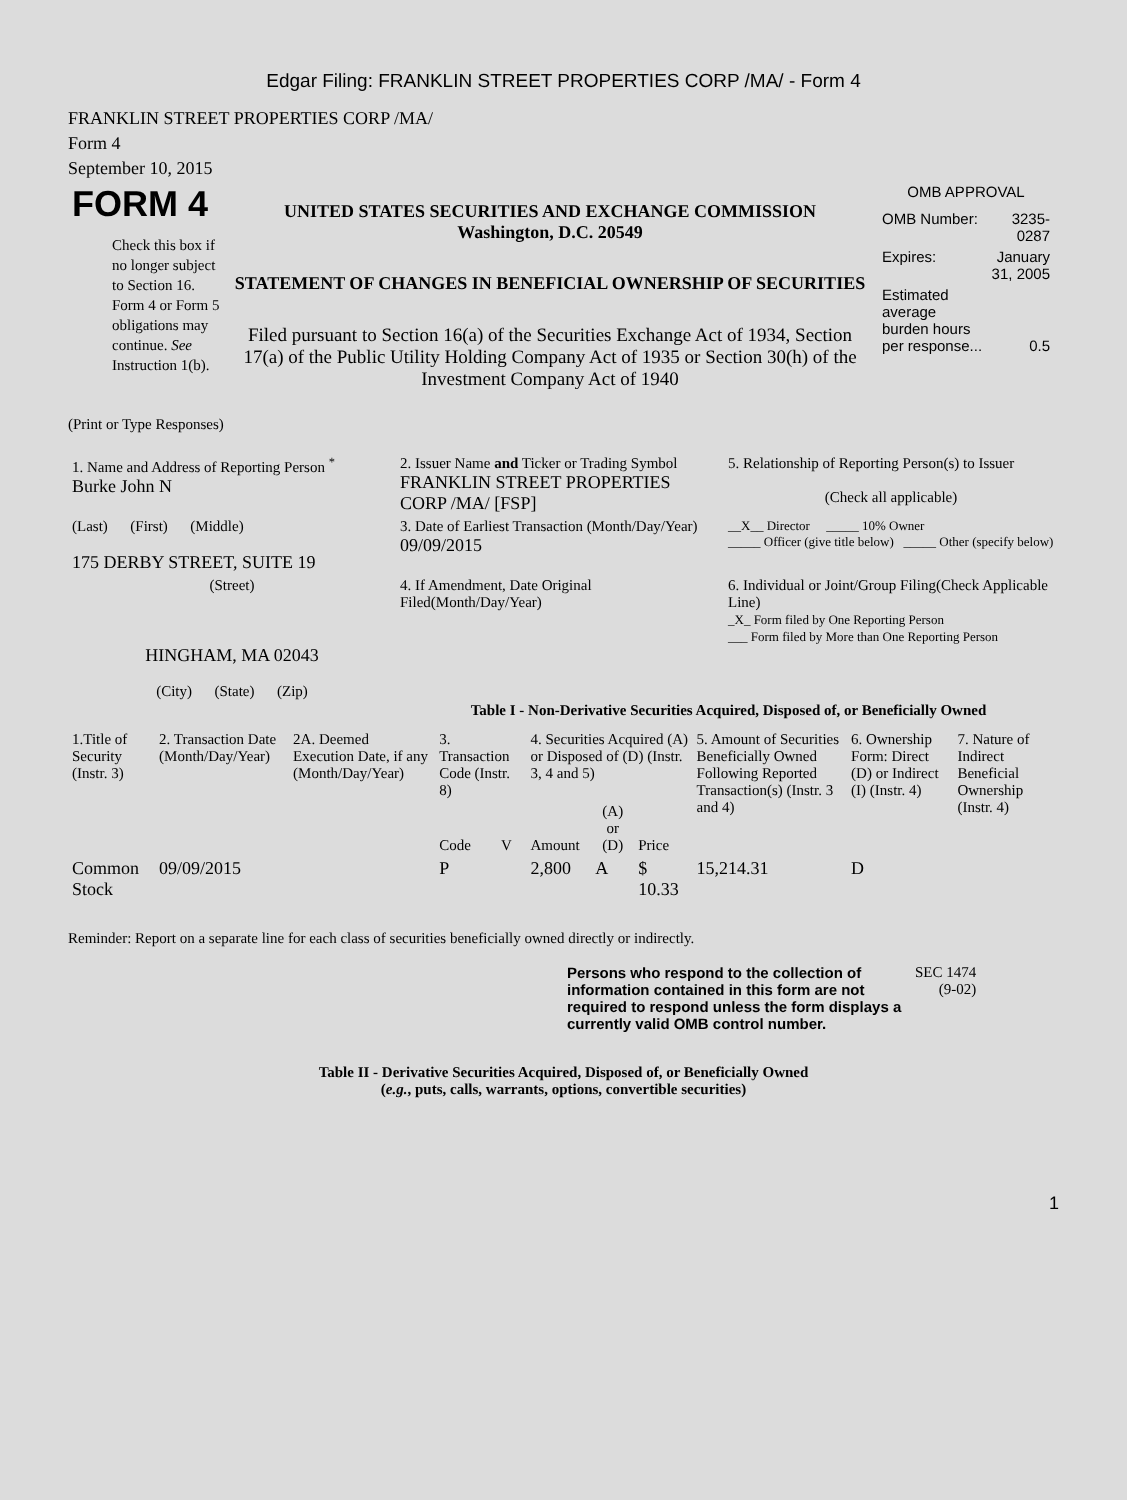Edgar Filing: FRANKLIN STREET PROPERTIES CORP /MA/ - Form 4
FRANKLIN STREET PROPERTIES CORP /MA/
Form 4
September 10, 2015
| FORM 4 Check this box if no longer subject to Section 16. Form 4 or Form 5 obligations may continue. See Instruction 1(b). | UNITED STATES SECURITIES AND EXCHANGE COMMISSION Washington, D.C. 20549 STATEMENT OF CHANGES IN BENEFICIAL OWNERSHIP OF SECURITIES Filed pursuant to Section 16(a) of the Securities Exchange Act of 1934, Section 17(a) of the Public Utility Holding Company Act of 1935 or Section 30(h) of the Investment Company Act of 1940 | OMB APPROVAL / OMB Number: / 3235-0287 / / Expires: / January 31, 2005 / / Estimated average burden hours per response... / 0.5 / |
(Print or Type Responses)
| 1. Name and Address of Reporting Person <sup>*</sup> Burke John N | 2. Issuer Name and Ticker or Trading Symbol FRANKLIN STREET PROPERTIES CORP /MA/ [FSP] | 5. Relationship of Reporting Person(s) to Issuer (Check all applicable) |
| (Last) (First) (Middle) 175 DERBY STREET, SUITE 19 | 3. Date of Earliest Transaction (Month/Day/Year) 09/09/2015 | __X__ Director _____ 10% Owner _____ Officer (give title below) _____ Other (specify below) |
| (Street) HINGHAM, MA 02043 (City) (State) (Zip) | 4. If Amendment, Date Original Filed(Month/Day/Year) | 6. Individual or Joint/Group Filing(Check Applicable Line) _X_ Form filed by One Reporting Person ___ Form filed by More than One Reporting Person |
Table I - Non-Derivative Securities Acquired, Disposed of, or Beneficially Owned
| 1.Title of Security (Instr. 3) | 2. Transaction Date (Month/Day/Year) | 2A. Deemed Execution Date, if any (Month/Day/Year) | 3. Transaction Code (Instr. 8) | | 4. Securities Acquired (A) or Disposed of (D) (Instr. 3, 4 and 5) | | | 5. Amount of Securities Beneficially Owned Following Reported Transaction(s) (Instr. 3 and 4) | 6. Ownership Form: Direct (D) or Indirect (I) (Instr. 4) | 7. Nature of Indirect Beneficial Ownership (Instr. 4) |
| --- | --- | --- | --- | --- | --- | --- | --- | --- | --- | --- |
| | | | Code | V | Amount | (A) or (D) | Price | | | |
| Common Stock | 09/09/2015 | | P | | 2,800 | A | $ 10.33 | 15,214.31 | D | |
Reminder: Report on a separate line for each class of securities beneficially owned directly or indirectly.
| Persons who respond to the collection of information contained in this form are not required to respond unless the form displays a currently valid OMB control number. | SEC 1474 (9-02) |
Table II - Derivative Securities Acquired, Disposed of, or Beneficially Owned
(e.g., puts, calls, warrants, options, convertible securities)
1